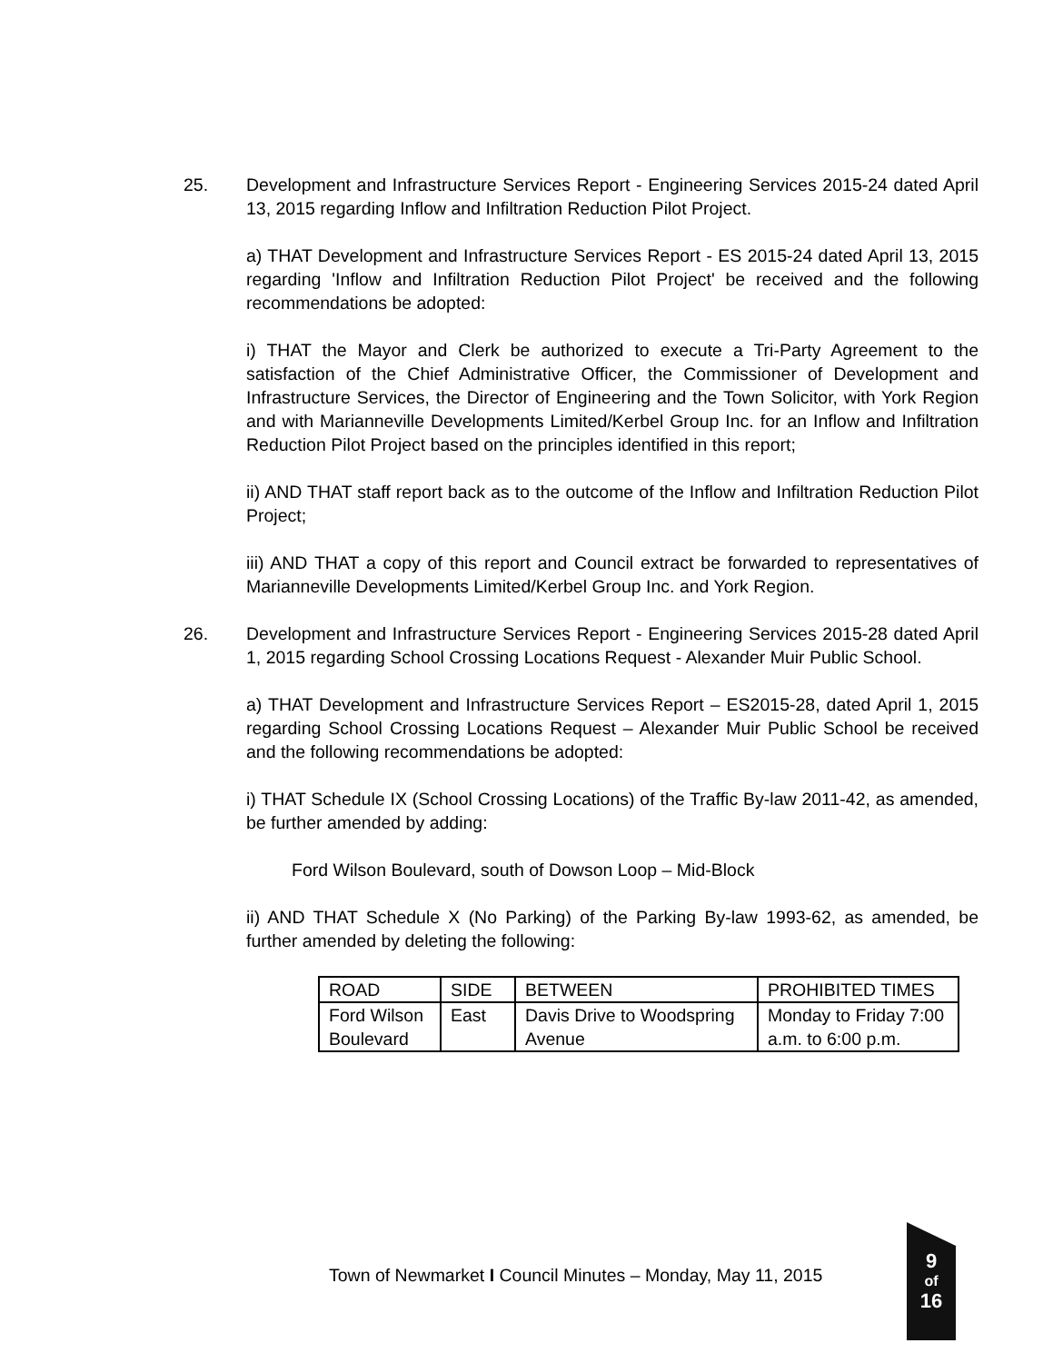25. Development and Infrastructure Services Report - Engineering Services 2015-24 dated April 13, 2015 regarding Inflow and Infiltration Reduction Pilot Project.
a) THAT Development and Infrastructure Services Report - ES 2015-24 dated April 13, 2015 regarding 'Inflow and Infiltration Reduction Pilot Project' be received and the following recommendations be adopted:
i) THAT the Mayor and Clerk be authorized to execute a Tri-Party Agreement to the satisfaction of the Chief Administrative Officer, the Commissioner of Development and Infrastructure Services, the Director of Engineering and the Town Solicitor, with York Region and with Marianneville Developments Limited/Kerbel Group Inc. for an Inflow and Infiltration Reduction Pilot Project based on the principles identified in this report;
ii) AND THAT staff report back as to the outcome of the Inflow and Infiltration Reduction Pilot Project;
iii) AND THAT a copy of this report and Council extract be forwarded to representatives of Marianneville Developments Limited/Kerbel Group Inc. and York Region.
26. Development and Infrastructure Services Report - Engineering Services 2015-28 dated April 1, 2015 regarding School Crossing Locations Request - Alexander Muir Public School.
a) THAT Development and Infrastructure Services Report – ES2015-28, dated April 1, 2015 regarding School Crossing Locations Request – Alexander Muir Public School be received and the following recommendations be adopted:
i) THAT Schedule IX (School Crossing Locations) of the Traffic By-law 2011-42, as amended, be further amended by adding:
Ford Wilson Boulevard, south of Dowson Loop – Mid-Block
ii) AND THAT Schedule X (No Parking) of the Parking By-law 1993-62, as amended, be further amended by deleting the following:
| ROAD | SIDE | BETWEEN | PROHIBITED TIMES |
| Ford Wilson Boulevard | East | Davis Drive to Woodspring Avenue | Monday to Friday 7:00 a.m. to 6:00 p.m. |
Town of Newmarket I Council Minutes – Monday, May 11, 2015
9
of
16